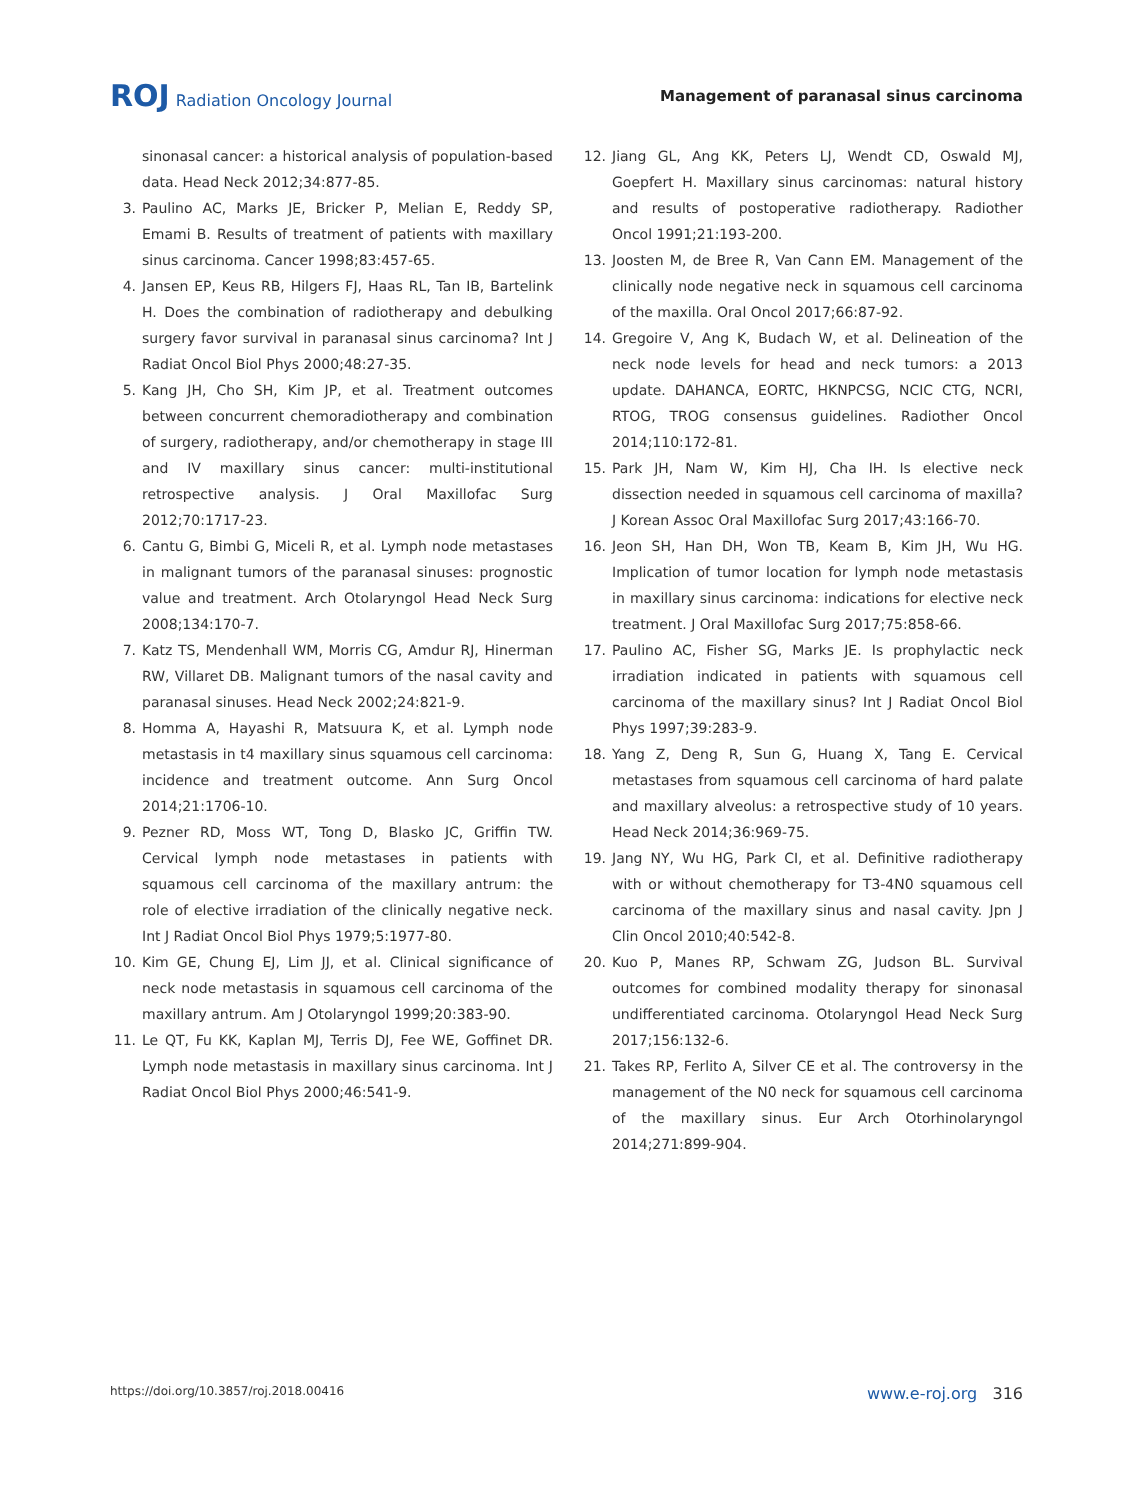ROJ Radiation Oncology Journal
Management of paranasal sinus carcinoma
sinonasal cancer: a historical analysis of population-based data. Head Neck 2012;34:877-85.
3. Paulino AC, Marks JE, Bricker P, Melian E, Reddy SP, Emami B. Results of treatment of patients with maxillary sinus carcinoma. Cancer 1998;83:457-65.
4. Jansen EP, Keus RB, Hilgers FJ, Haas RL, Tan IB, Bartelink H. Does the combination of radiotherapy and debulking surgery favor survival in paranasal sinus carcinoma? Int J Radiat Oncol Biol Phys 2000;48:27-35.
5. Kang JH, Cho SH, Kim JP, et al. Treatment outcomes between concurrent chemoradiotherapy and combination of surgery, radiotherapy, and/or chemotherapy in stage III and IV maxillary sinus cancer: multi-institutional retrospective analysis. J Oral Maxillofac Surg 2012;70:1717-23.
6. Cantu G, Bimbi G, Miceli R, et al. Lymph node metastases in malignant tumors of the paranasal sinuses: prognostic value and treatment. Arch Otolaryngol Head Neck Surg 2008;134:170-7.
7. Katz TS, Mendenhall WM, Morris CG, Amdur RJ, Hinerman RW, Villaret DB. Malignant tumors of the nasal cavity and paranasal sinuses. Head Neck 2002;24:821-9.
8. Homma A, Hayashi R, Matsuura K, et al. Lymph node metastasis in t4 maxillary sinus squamous cell carcinoma: incidence and treatment outcome. Ann Surg Oncol 2014;21:1706-10.
9. Pezner RD, Moss WT, Tong D, Blasko JC, Griffin TW. Cervical lymph node metastases in patients with squamous cell carcinoma of the maxillary antrum: the role of elective irradiation of the clinically negative neck. Int J Radiat Oncol Biol Phys 1979;5:1977-80.
10. Kim GE, Chung EJ, Lim JJ, et al. Clinical significance of neck node metastasis in squamous cell carcinoma of the maxillary antrum. Am J Otolaryngol 1999;20:383-90.
11. Le QT, Fu KK, Kaplan MJ, Terris DJ, Fee WE, Goffinet DR. Lymph node metastasis in maxillary sinus carcinoma. Int J Radiat Oncol Biol Phys 2000;46:541-9.
12. Jiang GL, Ang KK, Peters LJ, Wendt CD, Oswald MJ, Goepfert H. Maxillary sinus carcinomas: natural history and results of postoperative radiotherapy. Radiother Oncol 1991;21:193-200.
13. Joosten M, de Bree R, Van Cann EM. Management of the clinically node negative neck in squamous cell carcinoma of the maxilla. Oral Oncol 2017;66:87-92.
14. Gregoire V, Ang K, Budach W, et al. Delineation of the neck node levels for head and neck tumors: a 2013 update. DAHANCA, EORTC, HKNPCSG, NCIC CTG, NCRI, RTOG, TROG consensus guidelines. Radiother Oncol 2014;110:172-81.
15. Park JH, Nam W, Kim HJ, Cha IH. Is elective neck dissection needed in squamous cell carcinoma of maxilla? J Korean Assoc Oral Maxillofac Surg 2017;43:166-70.
16. Jeon SH, Han DH, Won TB, Keam B, Kim JH, Wu HG. Implication of tumor location for lymph node metastasis in maxillary sinus carcinoma: indications for elective neck treatment. J Oral Maxillofac Surg 2017;75:858-66.
17. Paulino AC, Fisher SG, Marks JE. Is prophylactic neck irradiation indicated in patients with squamous cell carcinoma of the maxillary sinus? Int J Radiat Oncol Biol Phys 1997;39:283-9.
18. Yang Z, Deng R, Sun G, Huang X, Tang E. Cervical metastases from squamous cell carcinoma of hard palate and maxillary alveolus: a retrospective study of 10 years. Head Neck 2014;36:969-75.
19. Jang NY, Wu HG, Park CI, et al. Definitive radiotherapy with or without chemotherapy for T3-4N0 squamous cell carcinoma of the maxillary sinus and nasal cavity. Jpn J Clin Oncol 2010;40:542-8.
20. Kuo P, Manes RP, Schwam ZG, Judson BL. Survival outcomes for combined modality therapy for sinonasal undifferentiated carcinoma. Otolaryngol Head Neck Surg 2017;156:132-6.
21. Takes RP, Ferlito A, Silver CE et al. The controversy in the management of the N0 neck for squamous cell carcinoma of the maxillary sinus. Eur Arch Otorhinolaryngol 2014;271:899-904.
https://doi.org/10.3857/roj.2018.00416 www.e-roj.org 316